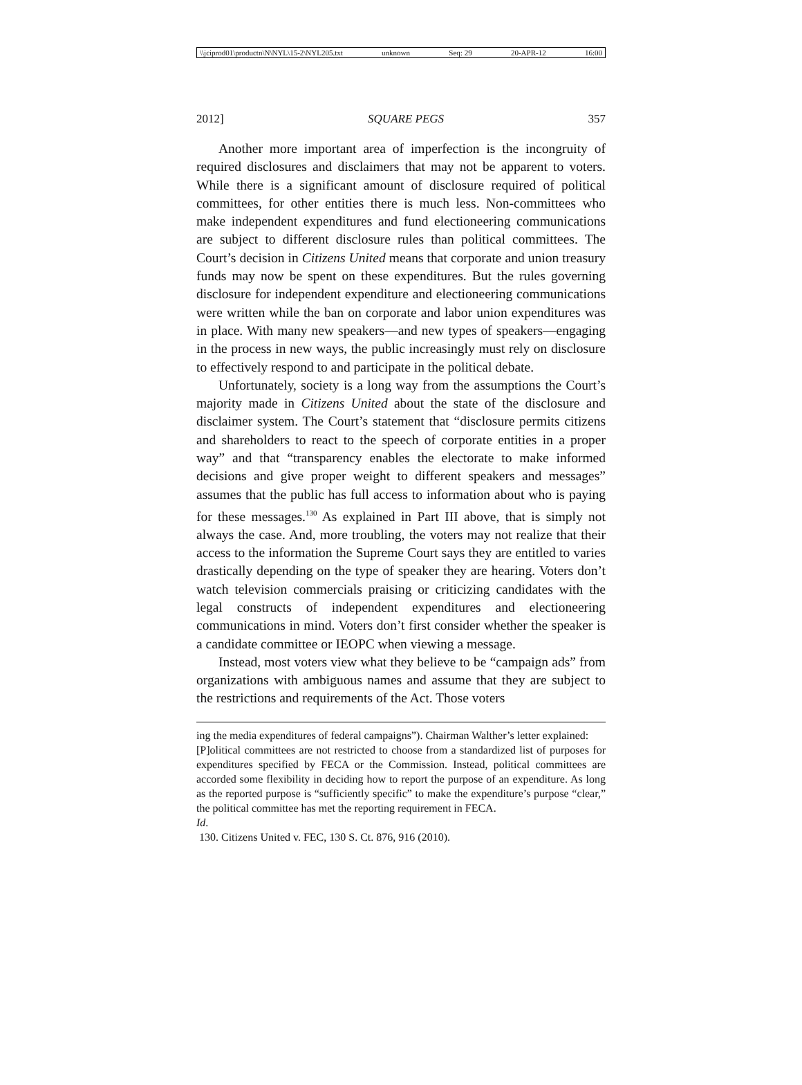\\jciprod01\productn\N\NYL\15-2\NYL205.txt unknown Seq: 29 20-APR-12 16:00
2012] SQUARE PEGS 357
Another more important area of imperfection is the incongruity of required disclosures and disclaimers that may not be apparent to voters. While there is a significant amount of disclosure required of political committees, for other entities there is much less. Non-committees who make independent expenditures and fund electioneering communications are subject to different disclosure rules than political committees. The Court’s decision in Citizens United means that corporate and union treasury funds may now be spent on these expenditures. But the rules governing disclosure for independent expenditure and electioneering communications were written while the ban on corporate and labor union expenditures was in place. With many new speakers—and new types of speakers—engaging in the process in new ways, the public increasingly must rely on disclosure to effectively respond to and participate in the political debate.
Unfortunately, society is a long way from the assumptions the Court’s majority made in Citizens United about the state of the disclosure and disclaimer system. The Court’s statement that “disclosure permits citizens and shareholders to react to the speech of corporate entities in a proper way” and that “transparency enables the electorate to make informed decisions and give proper weight to different speakers and messages” assumes that the public has full access to information about who is paying for these messages.<sup>130</sup> As explained in Part III above, that is simply not always the case. And, more troubling, the voters may not realize that their access to the information the Supreme Court says they are entitled to varies drastically depending on the type of speaker they are hearing. Voters don’t watch television commercials praising or criticizing candidates with the legal constructs of independent expenditures and electioneering communications in mind. Voters don’t first consider whether the speaker is a candidate committee or IEOPC when viewing a message.
Instead, most voters view what they believe to be “campaign ads” from organizations with ambiguous names and assume that they are subject to the restrictions and requirements of the Act. Those voters
ing the media expenditures of federal campaigns”). Chairman Walther’s letter explained:
[P]olitical committees are not restricted to choose from a standardized list of purposes for expenditures specified by FECA or the Commission. Instead, political committees are accorded some flexibility in deciding how to report the purpose of an expenditure. As long as the reported purpose is “sufficiently specific” to make the expenditure’s purpose “clear,” the political committee has met the reporting requirement in FECA.
Id.
130. Citizens United v. FEC, 130 S. Ct. 876, 916 (2010).